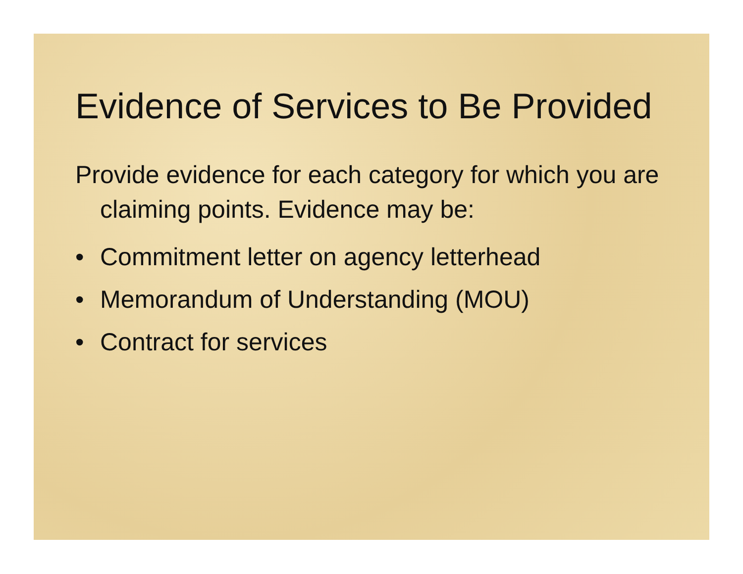Evidence of Services to Be Provided
Provide evidence for each category for which you are claiming points. Evidence may be:
• Commitment letter on agency letterhead
• Memorandum of Understanding (MOU)
• Contract for services